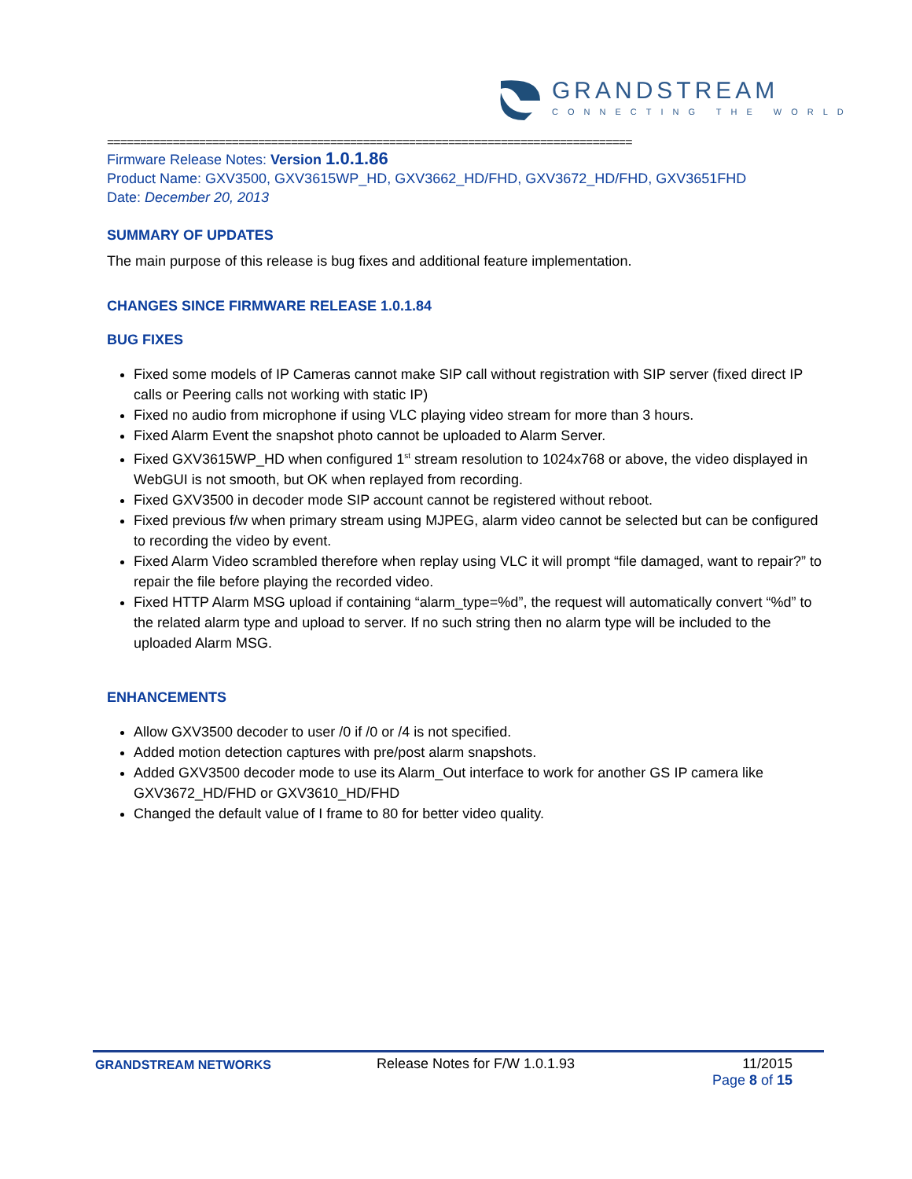GRANDSTREAM
CONNECTING THE WORLD
================================================================================
Firmware Release Notes: Version 1.0.1.86
Product Name: GXV3500, GXV3615WP_HD, GXV3662_HD/FHD, GXV3672_HD/FHD, GXV3651FHD
Date: December 20, 2013
SUMMARY OF UPDATES
The main purpose of this release is bug fixes and additional feature implementation.
CHANGES SINCE FIRMWARE RELEASE 1.0.1.84
BUG FIXES
Fixed some models of IP Cameras cannot make SIP call without registration with SIP server (fixed direct IP calls or Peering calls not working with static IP)
Fixed no audio from microphone if using VLC playing video stream for more than 3 hours.
Fixed Alarm Event the snapshot photo cannot be uploaded to Alarm Server.
Fixed GXV3615WP_HD when configured 1<sup>st</sup> stream resolution to 1024x768 or above, the video displayed in WebGUI is not smooth, but OK when replayed from recording.
Fixed GXV3500 in decoder mode SIP account cannot be registered without reboot.
Fixed previous f/w when primary stream using MJPEG, alarm video cannot be selected but can be configured to recording the video by event.
Fixed Alarm Video scrambled therefore when replay using VLC it will prompt “file damaged, want to repair?” to repair the file before playing the recorded video.
Fixed HTTP Alarm MSG upload if containing “alarm_type=%d”, the request will automatically convert “%d” to the related alarm type and upload to server. If no such string then no alarm type will be included to the uploaded Alarm MSG.
ENHANCEMENTS
Allow GXV3500 decoder to user /0 if /0 or /4 is not specified.
Added motion detection captures with pre/post alarm snapshots.
Added GXV3500 decoder mode to use its Alarm_Out interface to work for another GS IP camera like GXV3672_HD/FHD or GXV3610_HD/FHD
Changed the default value of I frame to 80 for better video quality.
GRANDSTREAM NETWORKS
Release Notes for F/W 1.0.1.93 11/2015
Page 8 of 15